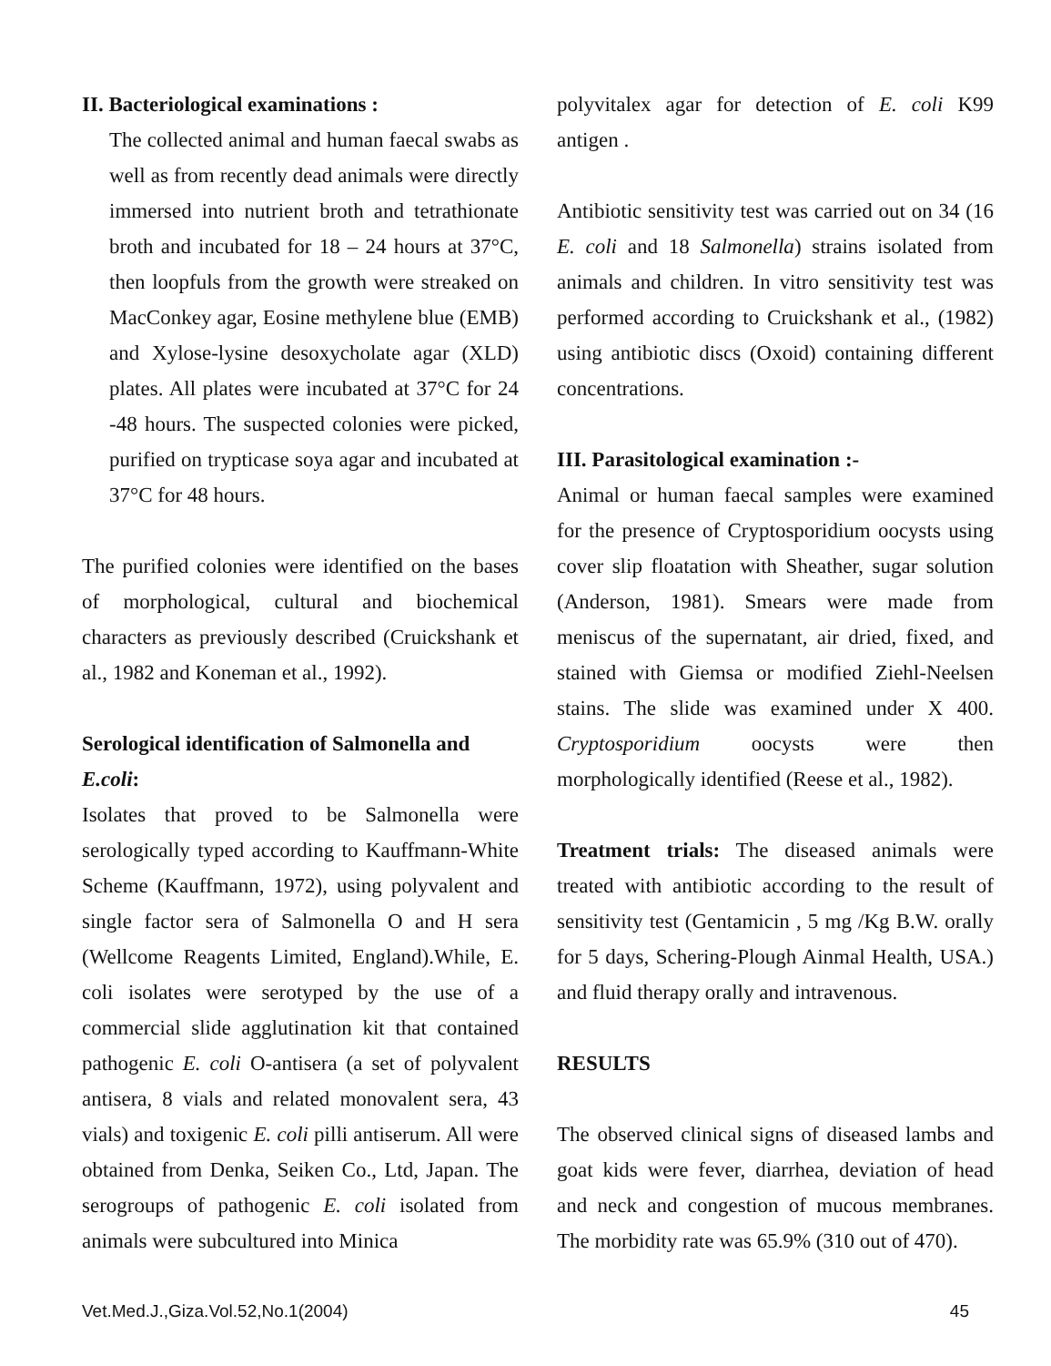II. Bacteriological examinations :
The collected animal and human faecal swabs as well as from recently dead animals were directly immersed into nutrient broth and tetrathionate broth and incubated for 18 – 24 hours at 37°C, then loopfuls from the growth were streaked on MacConkey agar, Eosine methylene blue (EMB) and Xylose-lysine desoxycholate agar (XLD) plates. All plates were incubated at 37°C for 24 -48 hours. The suspected colonies were picked, purified on trypticase soya agar and incubated at 37°C for 48 hours.
The purified colonies were identified on the bases of morphological, cultural and biochemical characters as previously described (Cruickshank et al., 1982 and Koneman et al., 1992).
Serological identification of Salmonella and E.coli:
Isolates that proved to be Salmonella were serologically typed according to Kauffmann-White Scheme (Kauffmann, 1972), using polyvalent and single factor sera of Salmonella O and H sera (Wellcome Reagents Limited, England).While, E. coli isolates were serotyped by the use of a commercial slide agglutination kit that contained pathogenic E. coli O-antisera (a set of polyvalent antisera, 8 vials and related monovalent sera, 43 vials) and toxigenic E. coli pilli antiserum. All were obtained from Denka, Seiken Co., Ltd, Japan. The serogroups of pathogenic E. coli isolated from animals were subcultured into Minica
polyvitalex agar for detection of E. coli K99 antigen .
Antibiotic sensitivity test was carried out on 34 (16 E. coli and 18 Salmonella) strains isolated from animals and children. In vitro sensitivity test was performed according to Cruickshank et al., (1982) using antibiotic discs (Oxoid) containing different concentrations.
III. Parasitological examination :-
Animal or human faecal samples were examined for the presence of Cryptosporidium oocysts using cover slip floatation with Sheather, sugar solution (Anderson, 1981). Smears were made from meniscus of the supernatant, air dried, fixed, and stained with Giemsa or modified Ziehl-Neelsen stains. The slide was examined under X 400. Cryptosporidium oocysts were then morphologically identified (Reese et al., 1982).
Treatment trials: The diseased animals were treated with antibiotic according to the result of sensitivity test (Gentamicin , 5 mg /Kg B.W. orally for 5 days, Schering-Plough Ainmal Health, USA.) and fluid therapy orally and intravenous.
RESULTS
The observed clinical signs of diseased lambs and goat kids were fever, diarrhea, deviation of head and neck and congestion of mucous membranes. The morbidity rate was 65.9% (310 out of 470).
Vet.Med.J.,Giza.Vol.52,No.1(2004) 45